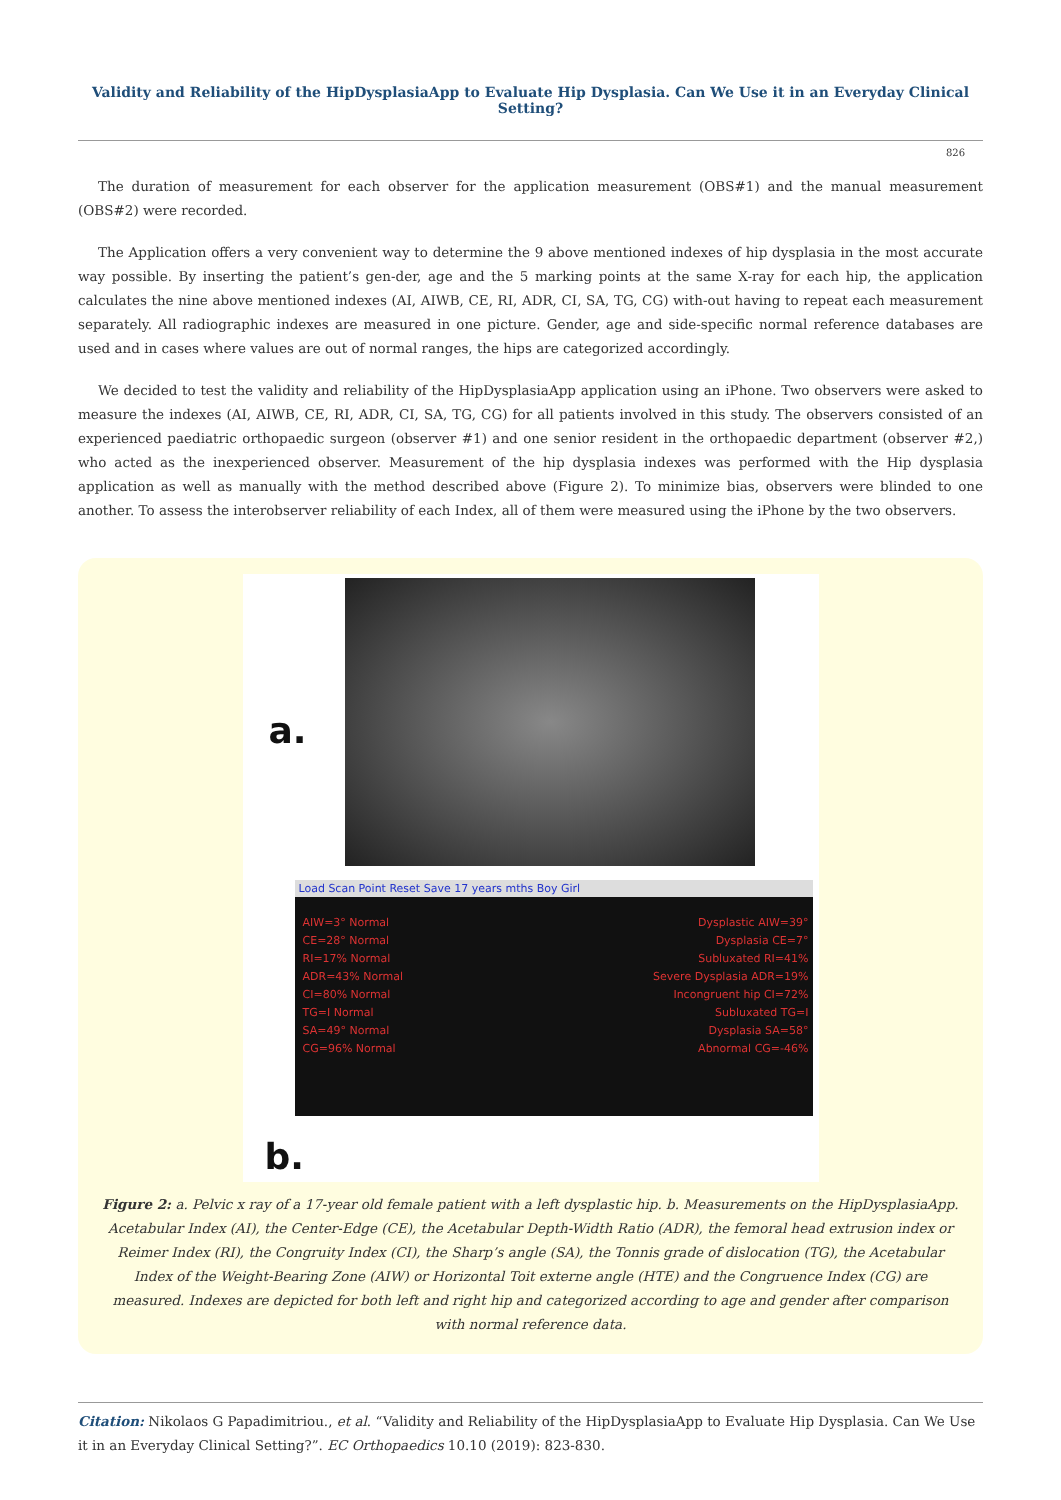Validity and Reliability of the HipDysplasiaApp to Evaluate Hip Dysplasia. Can We Use it in an Everyday Clinical Setting?
826
The duration of measurement for each observer for the application measurement (OBS#1) and the manual measurement (OBS#2) were recorded.
The Application offers a very convenient way to determine the 9 above mentioned indexes of hip dysplasia in the most accurate way possible. By inserting the patient’s gen-der, age and the 5 marking points at the same X-ray for each hip, the application calculates the nine above mentioned indexes (AI, AIWB, CE, RI, ADR, CI, SA, TG, CG) with-out having to repeat each measurement separately. All radiographic indexes are measured in one picture. Gender, age and side-specific normal reference databases are used and in cases where values are out of normal ranges, the hips are categorized accordingly.
We decided to test the validity and reliability of the HipDysplasiaApp application using an iPhone. Two observers were asked to measure the indexes (AI, AIWB, CE, RI, ADR, CI, SA, TG, CG) for all patients involved in this study. The observers consisted of an experienced paediatric orthopaedic surgeon (observer #1) and one senior resident in the orthopaedic department (observer #2,) who acted as the inexperienced observer. Measurement of the hip dysplasia indexes was performed with the Hip dysplasia application as well as manually with the method described above (Figure 2). To minimize bias, observers were blinded to one another. To assess the interobserver reliability of each Index, all of them were measured using the iPhone by the two observers.
a.
Load Scan Point Reset Save 17 years mths Boy Girl
AIW=3° Normal
CE=28° Normal
RI=17% Normal
ADR=43% Normal
CI=80% Normal
TG=I Normal
SA=49° Normal
CG=96% Normal
Dysplastic AIW=39°
Dysplasia CE=7°
Subluxated RI=41%
Severe Dysplasia ADR=19%
Incongruent hip CI=72%
Subluxated TG=I
Dysplasia SA=58°
Abnormal CG=-46%
b.
Figure 2: a. Pelvic x ray of a 17-year old female patient with a left dysplastic hip. b. Measurements on the HipDysplasiaApp. Acetabular Index (AI), the Center-Edge (CE), the Acetabular Depth-Width Ratio (ADR), the femoral head extrusion index or Reimer Index (RI), the Congruity Index (CI), the Sharp’s angle (SA), the Tonnis grade of dislocation (TG), the Acetabular Index of the Weight-Bearing Zone (AIW) or Horizontal Toit externe angle (HTE) and the Congruence Index (CG) are measured. Indexes are depicted for both left and right hip and categorized according to age and gender after comparison with normal reference data.
Citation: Nikolaos G Papadimitriou., et al. “Validity and Reliability of the HipDysplasiaApp to Evaluate Hip Dysplasia. Can We Use it in an Everyday Clinical Setting?”. EC Orthopaedics 10.10 (2019): 823-830.